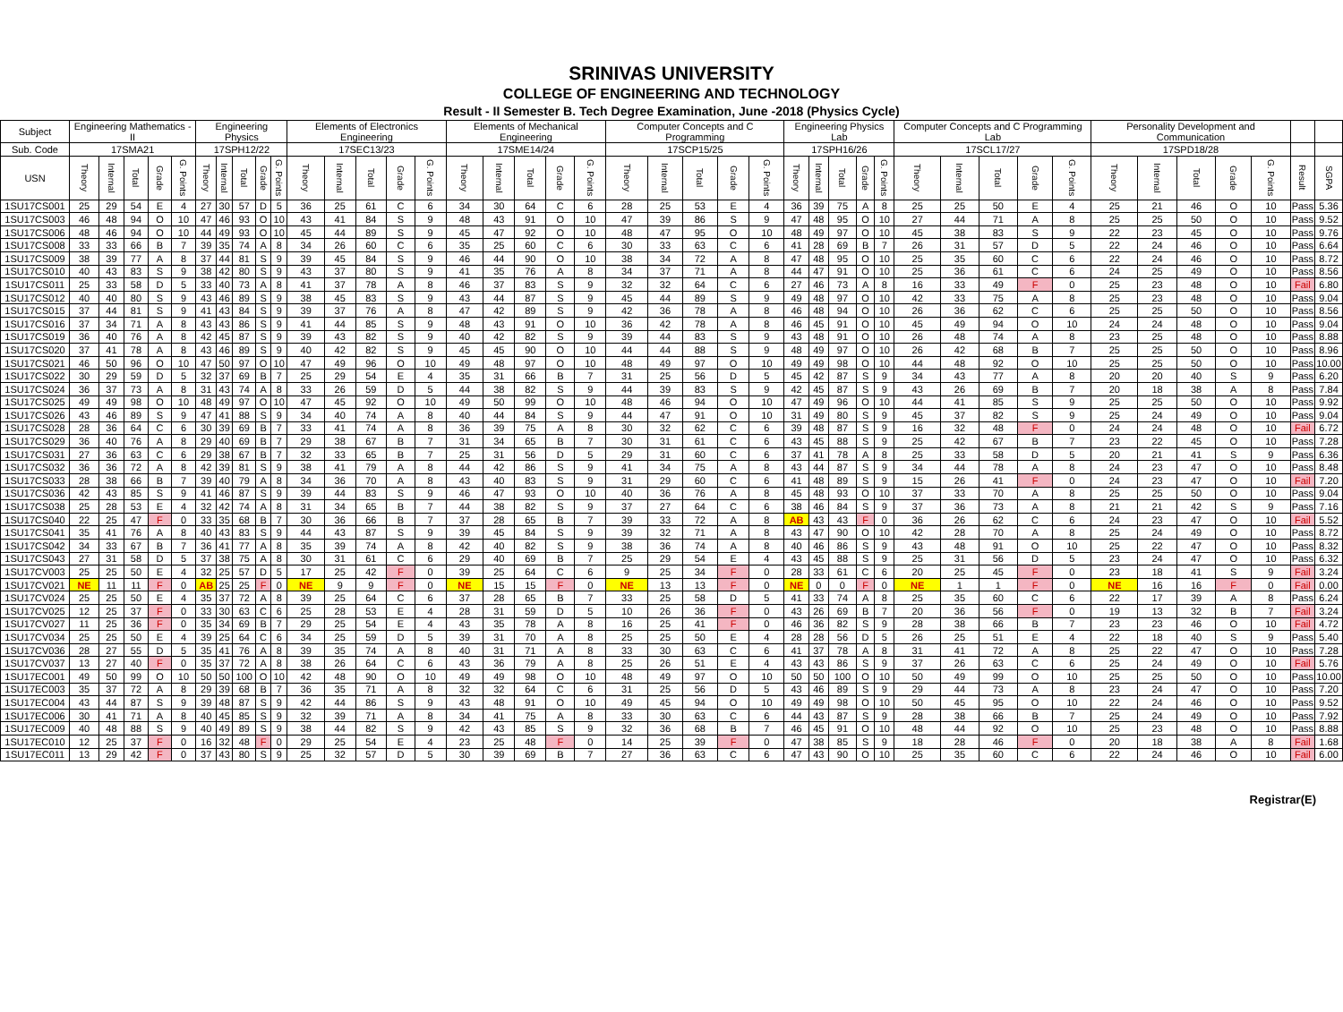SRINIVAS UNIVERSITY
COLLEGE OF ENGINEERING AND TECHNOLOGY
Result - II Semester B. Tech Degree Examination, June -2018 (Physics Cycle)
| Subject | Engineering Mathematics - II | | | | | Engineering Physics | | | | | Elements of Electronics Engineering | | | | | Elements of Mechanical Engineering | | | | | Computer Concepts and C Programming | | | | | Engineering Physics Lab | | | | | Computer Concepts and C Programming Lab | | | | | Personality Development and Communication | | | | | | |
| --- | --- | --- | --- | --- | --- | --- | --- | --- | --- | --- | --- | --- | --- | --- | --- | --- | --- | --- | --- | --- | --- | --- | --- | --- | --- | --- | --- | --- | --- | --- | --- | --- | --- | --- | --- | --- | --- | --- | --- | --- | --- | --- |
| Sub. Code | 17SMA21 | | | | | 17SPH12/22 | | | | | 17SEC13/23 | | | | | 17SME14/24 | | | | | 17SCP15/25 | | | | | 17SPH16/26 | | | | | 17SCL17/27 | | | | | 17SPD18/28 | | | | | | |
| USN | Theory | Internal | Total | Grade | G. Points | Theory | Internal | Total | Grade | G. Points | Theory | Internal | Total | Grade | G. Points | Theory | Internal | Total | Grade | G. Points | Theory | Internal | Total | Grade | G. Points | Theory | Internal | Total | Grade | G. Points | Theory | Internal | Total | Grade | G. Points | Theory | Internal | Total | Grade | G. Points | Result | SGPA |
| 1SU17CS001 | 25 | 29 | 54 | E | 4 | 27 | 30 | 57 | D | 5 | 36 | 25 | 61 | C | 6 | 34 | 30 | 64 | C | 6 | 28 | 25 | 53 | E | 4 | 36 | 39 | 75 | A | 8 | 25 | 25 | 50 | E | 4 | 25 | 21 | 46 | O | 10 | Pass | 5.36 |
| 1SU17CS003 | 46 | 48 | 94 | O | 10 | 47 | 46 | 93 | O | 10 | 43 | 41 | 84 | S | 9 | 48 | 43 | 91 | O | 10 | 47 | 39 | 86 | S | 9 | 47 | 48 | 95 | O | 10 | 27 | 44 | 71 | A | 8 | 25 | 25 | 50 | O | 10 | Pass | 9.52 |
| 1SU17CS006 | 48 | 46 | 94 | O | 10 | 44 | 49 | 93 | O | 10 | 45 | 44 | 89 | S | 9 | 45 | 47 | 92 | O | 10 | 48 | 47 | 95 | O | 10 | 48 | 49 | 97 | O | 10 | 45 | 38 | 83 | S | 9 | 22 | 23 | 45 | O | 10 | Pass | 9.76 |
| 1SU17CS008 | 33 | 33 | 66 | B | 7 | 39 | 35 | 74 | A | 8 | 34 | 26 | 60 | C | 6 | 35 | 25 | 60 | C | 6 | 30 | 33 | 63 | C | 6 | 41 | 28 | 69 | B | 7 | 26 | 31 | 57 | D | 5 | 22 | 24 | 46 | O | 10 | Pass | 6.64 |
| 1SU17CS009 | 38 | 39 | 77 | A | 8 | 37 | 44 | 81 | S | 9 | 39 | 45 | 84 | S | 9 | 46 | 44 | 90 | O | 10 | 38 | 34 | 72 | A | 8 | 47 | 48 | 95 | O | 10 | 25 | 35 | 60 | C | 6 | 22 | 24 | 46 | O | 10 | Pass | 8.72 |
| 1SU17CS010 | 40 | 43 | 83 | S | 9 | 38 | 42 | 80 | S | 9 | 43 | 37 | 80 | S | 9 | 41 | 35 | 76 | A | 8 | 34 | 37 | 71 | A | 8 | 44 | 47 | 91 | O | 10 | 25 | 36 | 61 | C | 6 | 24 | 25 | 49 | O | 10 | Pass | 8.56 |
| 1SU17CS011 | 25 | 33 | 58 | D | 5 | 33 | 40 | 73 | A | 8 | 41 | 37 | 78 | A | 8 | 46 | 37 | 83 | S | 9 | 32 | 32 | 64 | C | 6 | 27 | 46 | 73 | A | 8 | 16 | 33 | 49 | F | 0 | 25 | 23 | 48 | O | 10 | Fail | 6.80 |
| 1SU17CS012 | 40 | 40 | 80 | S | 9 | 43 | 46 | 89 | S | 9 | 38 | 45 | 83 | S | 9 | 43 | 44 | 87 | S | 9 | 45 | 44 | 89 | S | 9 | 49 | 48 | 97 | O | 10 | 42 | 33 | 75 | A | 8 | 25 | 23 | 48 | O | 10 | Pass | 9.04 |
| 1SU17CS015 | 37 | 44 | 81 | S | 9 | 41 | 43 | 84 | S | 9 | 39 | 37 | 76 | A | 8 | 47 | 42 | 89 | S | 9 | 42 | 36 | 78 | A | 8 | 46 | 48 | 94 | O | 10 | 26 | 36 | 62 | C | 6 | 25 | 25 | 50 | O | 10 | Pass | 8.56 |
| 1SU17CS016 | 37 | 34 | 71 | A | 8 | 43 | 43 | 86 | S | 9 | 41 | 44 | 85 | S | 9 | 48 | 43 | 91 | O | 10 | 36 | 42 | 78 | A | 8 | 46 | 45 | 91 | O | 10 | 45 | 49 | 94 | O | 10 | 24 | 24 | 48 | O | 10 | Pass | 9.04 |
| 1SU17CS019 | 36 | 40 | 76 | A | 8 | 42 | 45 | 87 | S | 9 | 39 | 43 | 82 | S | 9 | 40 | 42 | 82 | S | 9 | 39 | 44 | 83 | S | 9 | 43 | 48 | 91 | O | 10 | 26 | 48 | 74 | A | 8 | 23 | 25 | 48 | O | 10 | Pass | 8.88 |
| 1SU17CS020 | 37 | 41 | 78 | A | 8 | 43 | 46 | 89 | S | 9 | 40 | 42 | 82 | S | 9 | 45 | 45 | 90 | O | 10 | 44 | 44 | 88 | S | 9 | 48 | 49 | 97 | O | 10 | 26 | 42 | 68 | B | 7 | 25 | 25 | 50 | O | 10 | Pass | 8.96 |
| 1SU17CS021 | 46 | 50 | 96 | O | 10 | 47 | 50 | 97 | O | 10 | 47 | 49 | 96 | O | 10 | 49 | 48 | 97 | O | 10 | 48 | 49 | 97 | O | 10 | 49 | 49 | 98 | O | 10 | 44 | 48 | 92 | O | 10 | 25 | 25 | 50 | O | 10 | Pass | 10.00 |
| 1SU17CS022 | 30 | 29 | 59 | D | 5 | 32 | 37 | 69 | B | 7 | 25 | 29 | 54 | E | 4 | 35 | 31 | 66 | B | 7 | 31 | 25 | 56 | D | 5 | 45 | 42 | 87 | S | 9 | 34 | 43 | 77 | A | 8 | 20 | 20 | 40 | S | 9 | Pass | 6.20 |
| 1SU17CS024 | 36 | 37 | 73 | A | 8 | 31 | 43 | 74 | A | 8 | 33 | 26 | 59 | D | 5 | 44 | 38 | 82 | S | 9 | 44 | 39 | 83 | S | 9 | 42 | 45 | 87 | S | 9 | 43 | 26 | 69 | B | 7 | 20 | 18 | 38 | A | 8 | Pass | 7.84 |
| 1SU17CS025 | 49 | 49 | 98 | O | 10 | 48 | 49 | 97 | O | 10 | 47 | 45 | 92 | O | 10 | 49 | 50 | 99 | O | 10 | 48 | 46 | 94 | O | 10 | 47 | 49 | 96 | O | 10 | 44 | 41 | 85 | S | 9 | 25 | 25 | 50 | O | 10 | Pass | 9.92 |
| 1SU17CS026 | 43 | 46 | 89 | S | 9 | 47 | 41 | 88 | S | 9 | 34 | 40 | 74 | A | 8 | 40 | 44 | 84 | S | 9 | 44 | 47 | 91 | O | 10 | 31 | 49 | 80 | S | 9 | 45 | 37 | 82 | S | 9 | 25 | 24 | 49 | O | 10 | Pass | 9.04 |
| 1SU17CS028 | 28 | 36 | 64 | C | 6 | 30 | 39 | 69 | B | 7 | 33 | 41 | 74 | A | 8 | 36 | 39 | 75 | A | 8 | 30 | 32 | 62 | C | 6 | 39 | 48 | 87 | S | 9 | 16 | 32 | 48 | F | 0 | 24 | 24 | 48 | O | 10 | Fail | 6.72 |
| 1SU17CS029 | 36 | 40 | 76 | A | 8 | 29 | 40 | 69 | B | 7 | 29 | 38 | 67 | B | 7 | 31 | 34 | 65 | B | 7 | 30 | 31 | 61 | C | 6 | 43 | 45 | 88 | S | 9 | 25 | 42 | 67 | B | 7 | 23 | 22 | 45 | O | 10 | Pass | 7.28 |
| 1SU17CS031 | 27 | 36 | 63 | C | 6 | 29 | 38 | 67 | B | 7 | 32 | 33 | 65 | B | 7 | 25 | 31 | 56 | D | 5 | 29 | 31 | 60 | C | 6 | 37 | 41 | 78 | A | 8 | 25 | 33 | 58 | D | 5 | 20 | 21 | 41 | S | 9 | Pass | 6.36 |
| 1SU17CS032 | 36 | 36 | 72 | A | 8 | 42 | 39 | 81 | S | 9 | 38 | 41 | 79 | A | 8 | 44 | 42 | 86 | S | 9 | 41 | 34 | 75 | A | 8 | 43 | 44 | 87 | S | 9 | 34 | 44 | 78 | A | 8 | 24 | 23 | 47 | O | 10 | Pass | 8.48 |
| 1SU17CS033 | 28 | 38 | 66 | B | 7 | 39 | 40 | 79 | A | 8 | 34 | 36 | 70 | A | 8 | 43 | 40 | 83 | S | 9 | 31 | 29 | 60 | C | 6 | 41 | 48 | 89 | S | 9 | 15 | 26 | 41 | F | 0 | 24 | 23 | 47 | O | 10 | Fail | 7.20 |
| 1SU17CS036 | 42 | 43 | 85 | S | 9 | 41 | 46 | 87 | S | 9 | 39 | 44 | 83 | S | 9 | 46 | 47 | 93 | O | 10 | 40 | 36 | 76 | A | 8 | 45 | 48 | 93 | O | 10 | 37 | 33 | 70 | A | 8 | 25 | 25 | 50 | O | 10 | Pass | 9.04 |
| 1SU17CS038 | 25 | 28 | 53 | E | 4 | 32 | 42 | 74 | A | 8 | 31 | 34 | 65 | B | 7 | 44 | 38 | 82 | S | 9 | 37 | 27 | 64 | C | 6 | 38 | 46 | 84 | S | 9 | 37 | 36 | 73 | A | 8 | 21 | 21 | 42 | S | 9 | Pass | 7.16 |
| 1SU17CS040 | 22 | 25 | 47 | F | 0 | 33 | 35 | 68 | B | 7 | 30 | 36 | 66 | B | 7 | 37 | 28 | 65 | B | 7 | 39 | 33 | 72 | A | 8 | AB | 43 | 43 | F | 0 | 36 | 26 | 62 | C | 6 | 24 | 23 | 47 | O | 10 | Fail | 5.52 |
| 1SU17CS041 | 35 | 41 | 76 | A | 8 | 40 | 43 | 83 | S | 9 | 44 | 43 | 87 | S | 9 | 39 | 45 | 84 | S | 9 | 39 | 32 | 71 | A | 8 | 43 | 47 | 90 | O | 10 | 42 | 28 | 70 | A | 8 | 25 | 24 | 49 | O | 10 | Pass | 8.72 |
| 1SU17CS042 | 34 | 33 | 67 | B | 7 | 36 | 41 | 77 | A | 8 | 35 | 39 | 74 | A | 8 | 42 | 40 | 82 | S | 9 | 38 | 36 | 74 | A | 8 | 40 | 46 | 86 | S | 9 | 43 | 48 | 91 | O | 10 | 25 | 22 | 47 | O | 10 | Pass | 8.32 |
| 1SU17CS043 | 27 | 31 | 58 | D | 5 | 37 | 38 | 75 | A | 8 | 30 | 31 | 61 | C | 6 | 29 | 40 | 69 | B | 7 | 25 | 29 | 54 | E | 4 | 43 | 45 | 88 | S | 9 | 25 | 31 | 56 | D | 5 | 23 | 24 | 47 | O | 10 | Pass | 6.32 |
| 1SU17CV003 | 25 | 25 | 50 | E | 4 | 32 | 25 | 57 | D | 5 | 17 | 25 | 42 | F | 0 | 39 | 25 | 64 | C | 6 | 9 | 25 | 34 | F | 0 | 28 | 33 | 61 | C | 6 | 20 | 25 | 45 | F | 0 | 23 | 18 | 41 | S | 9 | Fail | 3.24 |
| 1SU17CV021 | NE | 11 | 11 | F | 0 | AB | 25 | 25 | F | 0 | NE | 9 | 9 | F | 0 | NE | 15 | 15 | F | 0 | NE | 13 | 13 | F | 0 | NE | 0 | 0 | F | 0 | NE | 1 | 1 | F | 0 | NE | 16 | 16 | F | 0 | Fail | 0.00 |
| 1SU17CV024 | 25 | 25 | 50 | E | 4 | 35 | 37 | 72 | A | 8 | 39 | 25 | 64 | C | 6 | 37 | 28 | 65 | B | 7 | 33 | 25 | 58 | D | 5 | 41 | 33 | 74 | A | 8 | 25 | 35 | 60 | C | 6 | 22 | 17 | 39 | A | 8 | Pass | 6.24 |
| 1SU17CV025 | 12 | 25 | 37 | F | 0 | 33 | 30 | 63 | C | 6 | 25 | 28 | 53 | E | 4 | 28 | 31 | 59 | D | 5 | 10 | 26 | 36 | F | 0 | 43 | 26 | 69 | B | 7 | 20 | 36 | 56 | F | 0 | 19 | 13 | 32 | B | 7 | Fail | 3.24 |
| 1SU17CV027 | 11 | 25 | 36 | F | 0 | 35 | 34 | 69 | B | 7 | 29 | 25 | 54 | E | 4 | 43 | 35 | 78 | A | 8 | 16 | 25 | 41 | F | 0 | 46 | 36 | 82 | S | 9 | 28 | 38 | 66 | B | 7 | 23 | 23 | 46 | O | 10 | Fail | 4.72 |
| 1SU17CV034 | 25 | 25 | 50 | E | 4 | 39 | 25 | 64 | C | 6 | 34 | 25 | 59 | D | 5 | 39 | 31 | 70 | A | 8 | 25 | 25 | 50 | E | 4 | 28 | 28 | 56 | D | 5 | 26 | 25 | 51 | E | 4 | 22 | 18 | 40 | S | 9 | Pass | 5.40 |
| 1SU17CV036 | 28 | 27 | 55 | D | 5 | 35 | 41 | 76 | A | 8 | 39 | 35 | 74 | A | 8 | 40 | 31 | 71 | A | 8 | 33 | 30 | 63 | C | 6 | 41 | 37 | 78 | A | 8 | 31 | 41 | 72 | A | 8 | 25 | 22 | 47 | O | 10 | Pass | 7.28 |
| 1SU17CV037 | 13 | 27 | 40 | F | 0 | 35 | 37 | 72 | A | 8 | 38 | 26 | 64 | C | 6 | 43 | 36 | 79 | A | 8 | 25 | 26 | 51 | E | 4 | 43 | 43 | 86 | S | 9 | 37 | 26 | 63 | C | 6 | 25 | 24 | 49 | O | 10 | Fail | 5.76 |
| 1SU17EC001 | 49 | 50 | 99 | O | 10 | 50 | 50 | 100 | O | 10 | 42 | 48 | 90 | O | 10 | 49 | 49 | 98 | O | 10 | 48 | 49 | 97 | O | 10 | 50 | 50 | 100 | O | 10 | 50 | 49 | 99 | O | 10 | 25 | 25 | 50 | O | 10 | Pass | 10.00 |
| 1SU17EC003 | 35 | 37 | 72 | A | 8 | 29 | 39 | 68 | B | 7 | 36 | 35 | 71 | A | 8 | 32 | 32 | 64 | C | 6 | 31 | 25 | 56 | D | 5 | 43 | 46 | 89 | S | 9 | 29 | 44 | 73 | A | 8 | 23 | 24 | 47 | O | 10 | Pass | 7.20 |
| 1SU17EC004 | 43 | 44 | 87 | S | 9 | 39 | 48 | 87 | S | 9 | 42 | 44 | 86 | S | 9 | 43 | 48 | 91 | O | 10 | 49 | 45 | 94 | O | 10 | 49 | 49 | 98 | O | 10 | 50 | 45 | 95 | O | 10 | 22 | 24 | 46 | O | 10 | Pass | 9.52 |
| 1SU17EC006 | 30 | 41 | 71 | A | 8 | 40 | 45 | 85 | S | 9 | 32 | 39 | 71 | A | 8 | 34 | 41 | 75 | A | 8 | 33 | 30 | 63 | C | 6 | 44 | 43 | 87 | S | 9 | 28 | 38 | 66 | B | 7 | 25 | 24 | 49 | O | 10 | Pass | 7.92 |
| 1SU17EC009 | 40 | 48 | 88 | S | 9 | 40 | 49 | 89 | S | 9 | 38 | 44 | 82 | S | 9 | 42 | 43 | 85 | S | 9 | 32 | 36 | 68 | B | 7 | 46 | 45 | 91 | O | 10 | 48 | 44 | 92 | O | 10 | 25 | 23 | 48 | O | 10 | Pass | 8.88 |
| 1SU17EC010 | 12 | 25 | 37 | F | 0 | 16 | 32 | 48 | F | 0 | 29 | 25 | 54 | E | 4 | 23 | 25 | 48 | F | 0 | 14 | 25 | 39 | F | 0 | 47 | 38 | 85 | S | 9 | 18 | 28 | 46 | F | 0 | 20 | 18 | 38 | A | 8 | Fail | 1.68 |
| 1SU17EC011 | 13 | 29 | 42 | F | 0 | 37 | 43 | 80 | S | 9 | 25 | 32 | 57 | D | 5 | 30 | 39 | 69 | B | 7 | 27 | 36 | 63 | C | 6 | 47 | 43 | 90 | O | 10 | 25 | 35 | 60 | C | 6 | 22 | 24 | 46 | O | 10 | Fail | 6.00 |
Registrar(E)